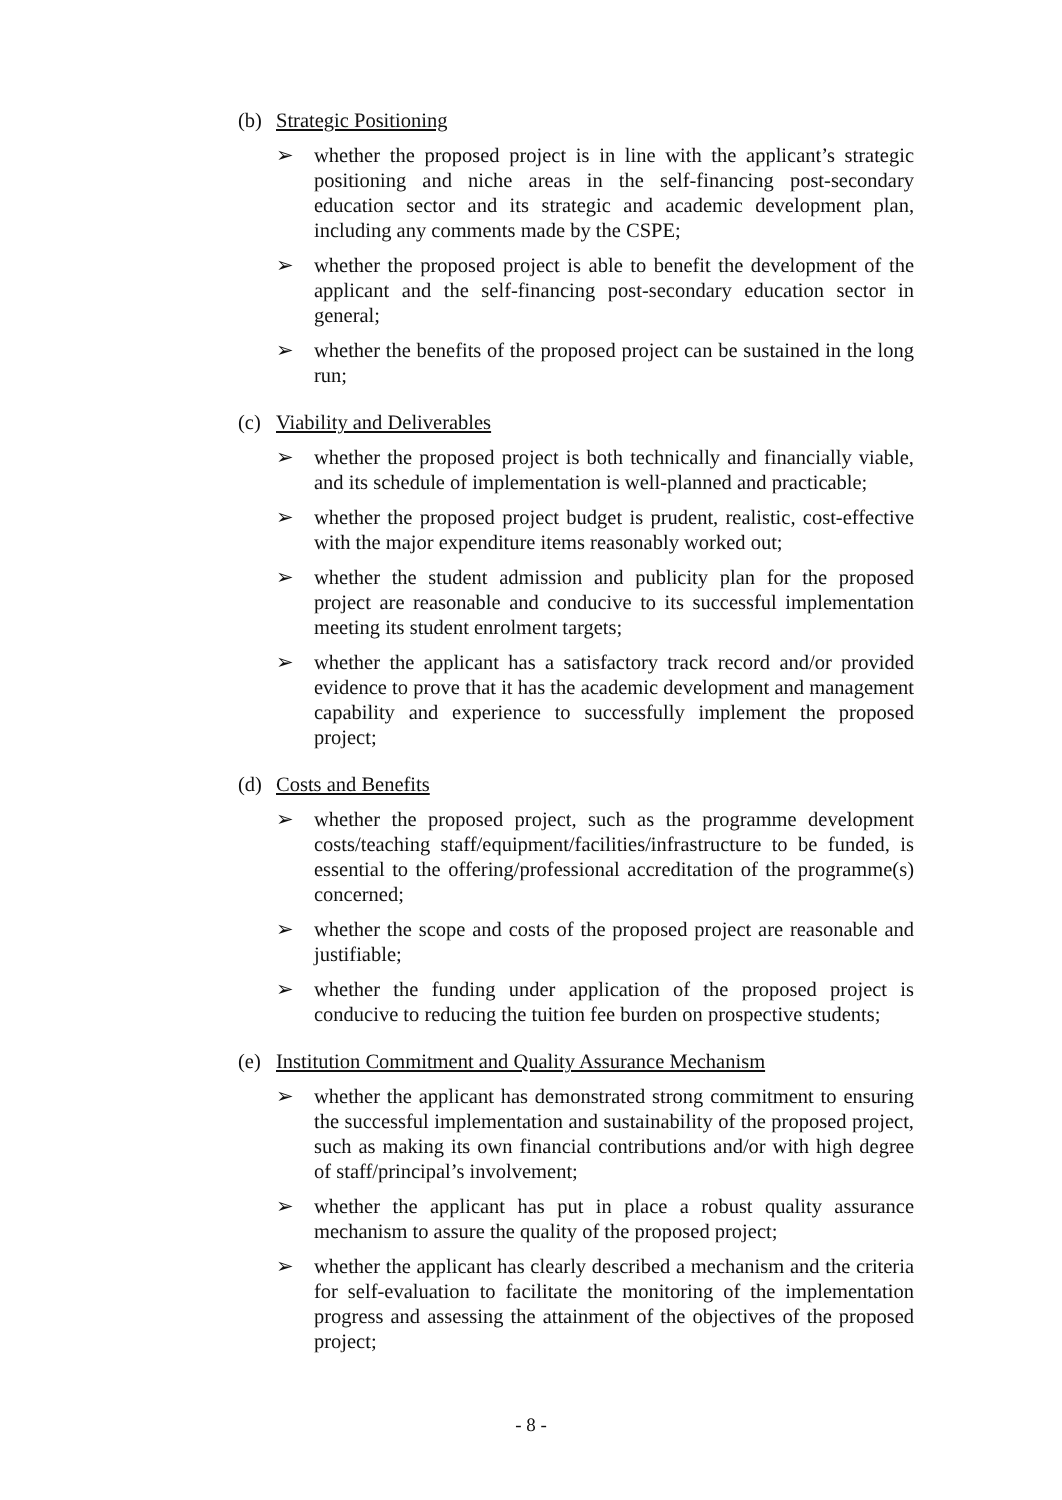(b) Strategic Positioning
➢ whether the proposed project is in line with the applicant’s strategic positioning and niche areas in the self-financing post-secondary education sector and its strategic and academic development plan, including any comments made by the CSPE;
➢ whether the proposed project is able to benefit the development of the applicant and the self-financing post-secondary education sector in general;
➢ whether the benefits of the proposed project can be sustained in the long run;
(c) Viability and Deliverables
➢ whether the proposed project is both technically and financially viable, and its schedule of implementation is well-planned and practicable;
➢ whether the proposed project budget is prudent, realistic, cost-effective with the major expenditure items reasonably worked out;
➢ whether the student admission and publicity plan for the proposed project are reasonable and conducive to its successful implementation meeting its student enrolment targets;
➢ whether the applicant has a satisfactory track record and/or provided evidence to prove that it has the academic development and management capability and experience to successfully implement the proposed project;
(d) Costs and Benefits
➢ whether the proposed project, such as the programme development costs/teaching staff/equipment/facilities/infrastructure to be funded, is essential to the offering/professional accreditation of the programme(s) concerned;
➢ whether the scope and costs of the proposed project are reasonable and justifiable;
➢ whether the funding under application of the proposed project is conducive to reducing the tuition fee burden on prospective students;
(e) Institution Commitment and Quality Assurance Mechanism
➢ whether the applicant has demonstrated strong commitment to ensuring the successful implementation and sustainability of the proposed project, such as making its own financial contributions and/or with high degree of staff/principal’s involvement;
➢ whether the applicant has put in place a robust quality assurance mechanism to assure the quality of the proposed project;
➢ whether the applicant has clearly described a mechanism and the criteria for self-evaluation to facilitate the monitoring of the implementation progress and assessing the attainment of the objectives of the proposed project;
- 8 -